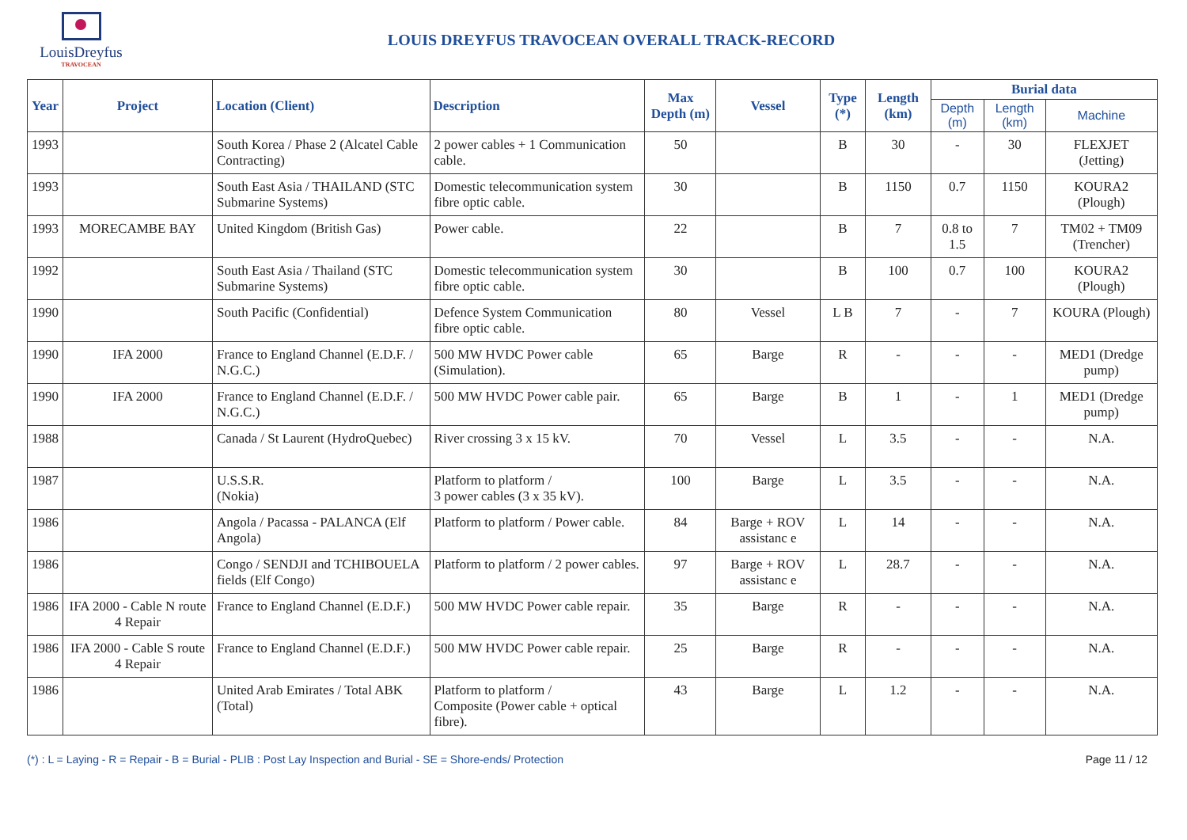LouisDreyfus
TRAVOCEAN
LOUIS DREYFUS TRAVOCEAN OVERALL TRACK-RECORD
| Year | Project | Location (Client) | Description | Max Depth (m) | Vessel | Type (*) | Length (km) | Burial data | | |
| --- | --- | --- | --- | --- | --- | --- | --- | --- | --- | --- |
| | | | | | | | | Depth (m) | Length (km) | Machine |
| 1993 | | South Korea / Phase 2 (Alcatel Cable Contracting) | 2 power cables + 1 Communication cable. | 50 | | B | 30 | - | 30 | FLEXJET (Jetting) |
| 1993 | | South East Asia / THAILAND (STC Submarine Systems) | Domestic telecommunication system fibre optic cable. | 30 | | B | 1150 | 0.7 | 1150 | KOURA2 (Plough) |
| 1993 | MORECAMBE BAY | United Kingdom (British Gas) | Power cable. | 22 | | B | 7 | 0.8 to 1.5 | 7 | TM02 + TM09 (Trencher) |
| 1992 | | South East Asia / Thailand (STC Submarine Systems) | Domestic telecommunication system fibre optic cable. | 30 | | B | 100 | 0.7 | 100 | KOURA2 (Plough) |
| 1990 | | South Pacific (Confidential) | Defence System Communication fibre optic cable. | 80 | Vessel | L B | 7 | - | 7 | KOURA (Plough) |
| 1990 | IFA 2000 | France to England Channel (E.D.F. / N.G.C.) | 500 MW HVDC Power cable (Simulation). | 65 | Barge | R | - | - | - | MED1 (Dredge pump) |
| 1990 | IFA 2000 | France to England Channel (E.D.F. / N.G.C.) | 500 MW HVDC Power cable pair. | 65 | Barge | B | 1 | - | 1 | MED1 (Dredge pump) |
| 1988 | | Canada / St Laurent (HydroQuebec) | River crossing 3 x 15 kV. | 70 | Vessel | L | 3.5 | - | - | N.A. |
| 1987 | | U.S.S.R. (Nokia) | Platform to platform / 3 power cables (3 x 35 kV). | 100 | Barge | L | 3.5 | - | - | N.A. |
| 1986 | | Angola / Pacassa - PALANCA (Elf Angola) | Platform to platform / Power cable. | 84 | Barge + ROV assistanc e | L | 14 | - | - | N.A. |
| 1986 | | Congo / SENDJI and TCHIBOUELA fields (Elf Congo) | Platform to platform / 2 power cables. | 97 | Barge + ROV assistanc e | L | 28.7 | - | - | N.A. |
| 1986 | IFA 2000 - Cable N route 4 Repair | France to England Channel (E.D.F.) | 500 MW HVDC Power cable repair. | 35 | Barge | R | - | - | - | N.A. |
| 1986 | IFA 2000 - Cable S route 4 Repair | France to England Channel (E.D.F.) | 500 MW HVDC Power cable repair. | 25 | Barge | R | - | - | - | N.A. |
| 1986 | | United Arab Emirates / Total ABK (Total) | Platform to platform / Composite (Power cable + optical fibre). | 43 | Barge | L | 1.2 | - | - | N.A. |
(*) : L = Laying - R = Repair - B = Burial - PLIB : Post Lay Inspection and Burial - SE = Shore-ends/ Protection Page 11 / 12